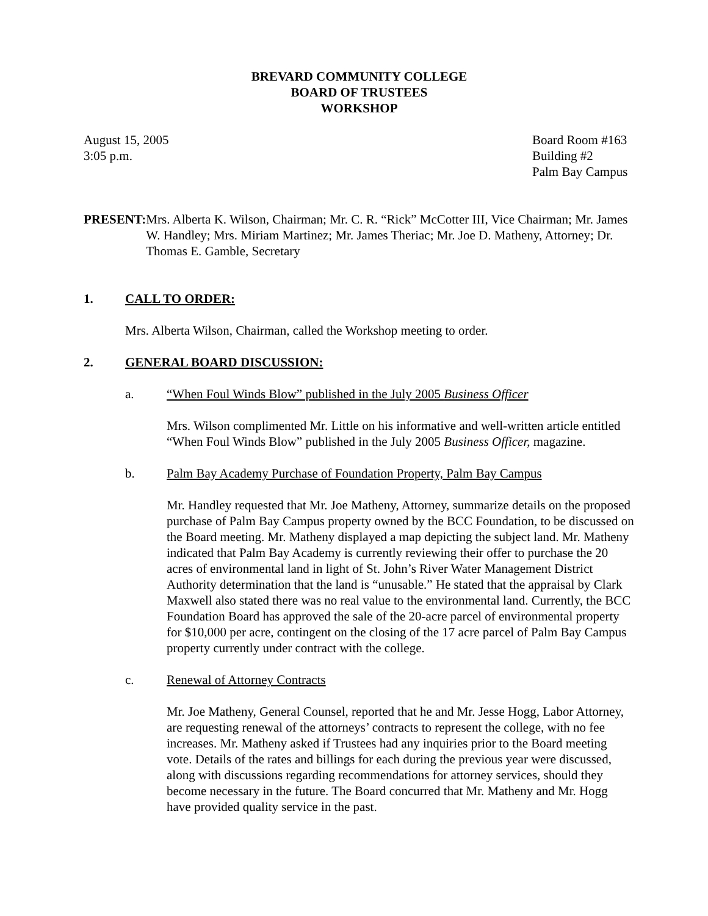BREVARD COMMUNITY COLLEGE
BOARD OF TRUSTEES
WORKSHOP
August 15, 2005
3:05 p.m.
Board Room #163
Building #2
Palm Bay Campus
PRESENT: Mrs. Alberta K. Wilson, Chairman; Mr. C. R. “Rick” McCotter III, Vice Chairman; Mr. James W. Handley; Mrs. Miriam Martinez; Mr. James Theriac; Mr. Joe D. Matheny, Attorney; Dr. Thomas E. Gamble, Secretary
1. CALL TO ORDER:
Mrs. Alberta Wilson, Chairman, called the Workshop meeting to order.
2. GENERAL BOARD DISCUSSION:
a. “When Foul Winds Blow” published in the July 2005 Business Officer
Mrs. Wilson complimented Mr. Little on his informative and well-written article entitled “When Foul Winds Blow” published in the July 2005 Business Officer, magazine.
b. Palm Bay Academy Purchase of Foundation Property, Palm Bay Campus
Mr. Handley requested that Mr. Joe Matheny, Attorney, summarize details on the proposed purchase of Palm Bay Campus property owned by the BCC Foundation, to be discussed on the Board meeting. Mr. Matheny displayed a map depicting the subject land. Mr. Matheny indicated that Palm Bay Academy is currently reviewing their offer to purchase the 20 acres of environmental land in light of St. John’s River Water Management District Authority determination that the land is “unusable.” He stated that the appraisal by Clark Maxwell also stated there was no real value to the environmental land. Currently, the BCC Foundation Board has approved the sale of the 20-acre parcel of environmental property for $10,000 per acre, contingent on the closing of the 17 acre parcel of Palm Bay Campus property currently under contract with the college.
c. Renewal of Attorney Contracts
Mr. Joe Matheny, General Counsel, reported that he and Mr. Jesse Hogg, Labor Attorney, are requesting renewal of the attorneys’ contracts to represent the college, with no fee increases. Mr. Matheny asked if Trustees had any inquiries prior to the Board meeting vote. Details of the rates and billings for each during the previous year were discussed, along with discussions regarding recommendations for attorney services, should they become necessary in the future. The Board concurred that Mr. Matheny and Mr. Hogg have provided quality service in the past.